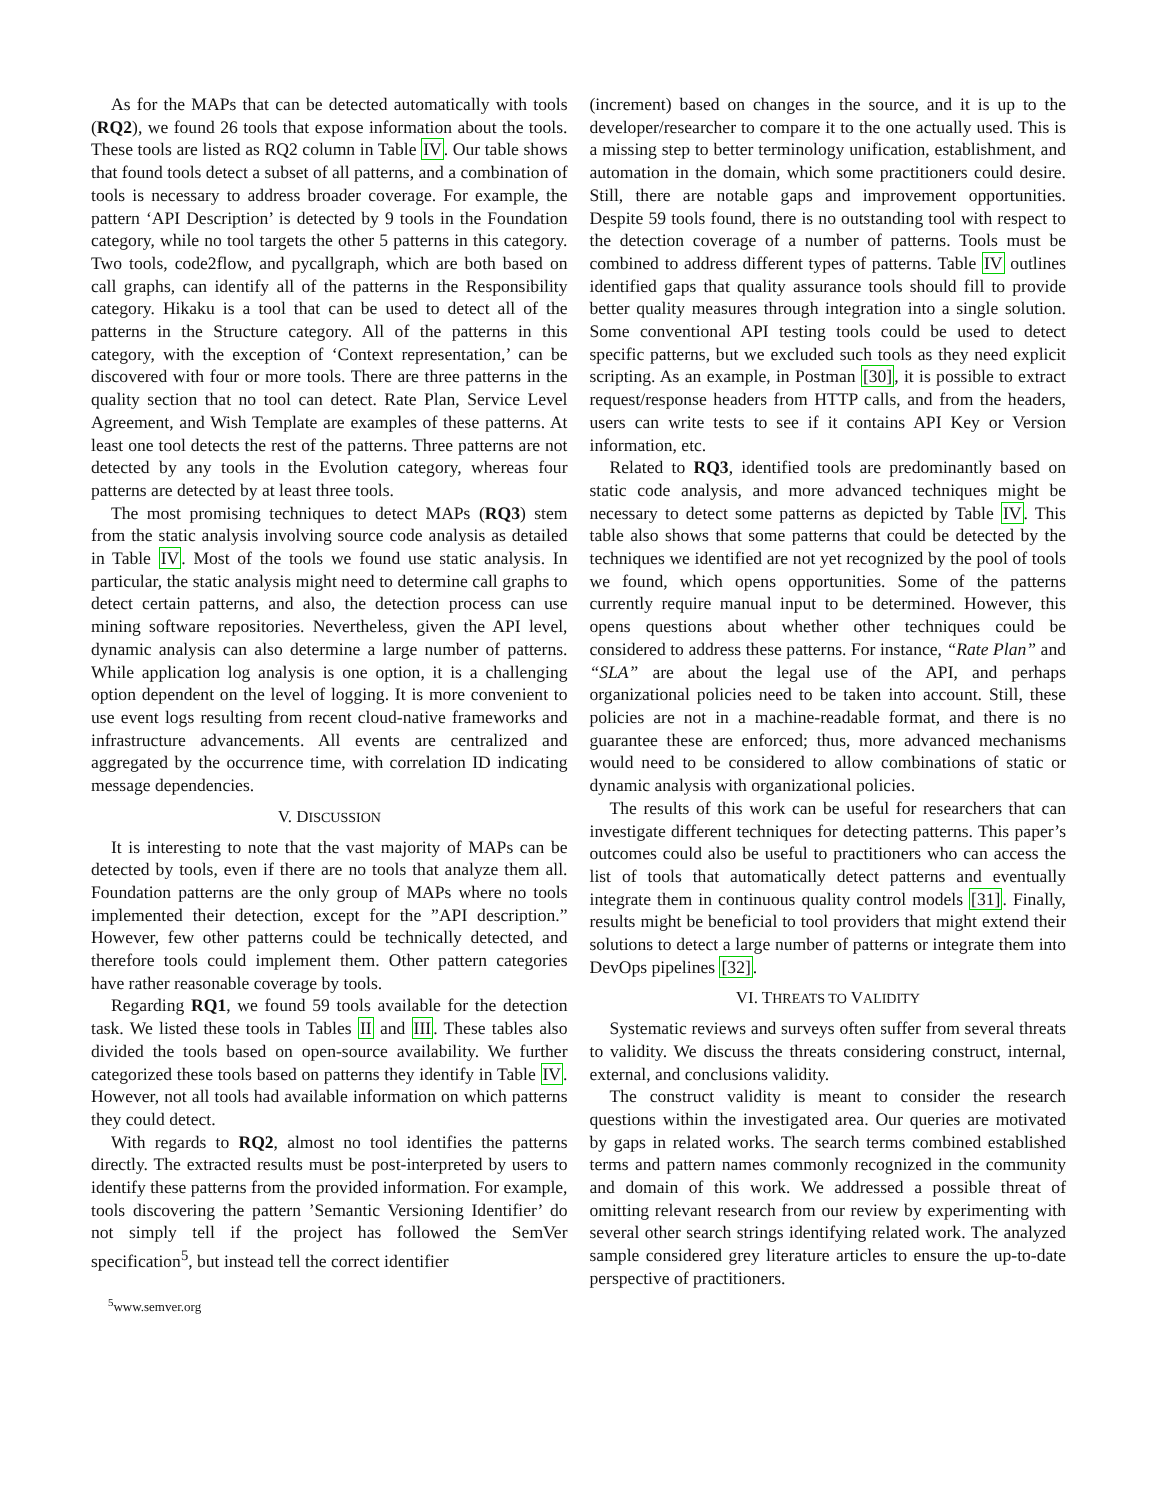As for the MAPs that can be detected automatically with tools (RQ2), we found 26 tools that expose information about the tools. These tools are listed as RQ2 column in Table IV. Our table shows that found tools detect a subset of all patterns, and a combination of tools is necessary to address broader coverage. For example, the pattern ‘API Description’ is detected by 9 tools in the Foundation category, while no tool targets the other 5 patterns in this category. Two tools, code2flow, and pycallgraph, which are both based on call graphs, can identify all of the patterns in the Responsibility category. Hikaku is a tool that can be used to detect all of the patterns in the Structure category. All of the patterns in this category, with the exception of ‘Context representation,’ can be discovered with four or more tools. There are three patterns in the quality section that no tool can detect. Rate Plan, Service Level Agreement, and Wish Template are examples of these patterns. At least one tool detects the rest of the patterns. Three patterns are not detected by any tools in the Evolution category, whereas four patterns are detected by at least three tools.
The most promising techniques to detect MAPs (RQ3) stem from the static analysis involving source code analysis as detailed in Table IV. Most of the tools we found use static analysis. In particular, the static analysis might need to determine call graphs to detect certain patterns, and also, the detection process can use mining software repositories. Nevertheless, given the API level, dynamic analysis can also determine a large number of patterns. While application log analysis is one option, it is a challenging option dependent on the level of logging. It is more convenient to use event logs resulting from recent cloud-native frameworks and infrastructure advancements. All events are centralized and aggregated by the occurrence time, with correlation ID indicating message dependencies.
V. DISCUSSION
It is interesting to note that the vast majority of MAPs can be detected by tools, even if there are no tools that analyze them all. Foundation patterns are the only group of MAPs where no tools implemented their detection, except for the ”API description.” However, few other patterns could be technically detected, and therefore tools could implement them. Other pattern categories have rather reasonable coverage by tools.
Regarding RQ1, we found 59 tools available for the detection task. We listed these tools in Tables II and III. These tables also divided the tools based on open-source availability. We further categorized these tools based on patterns they identify in Table IV. However, not all tools had available information on which patterns they could detect.
With regards to RQ2, almost no tool identifies the patterns directly. The extracted results must be post-interpreted by users to identify these patterns from the provided information. For example, tools discovering the pattern ’Semantic Versioning Identifier’ do not simply tell if the project has followed the SemVer specification<sup>5</sup>, but instead tell the correct identifier
<sup>5</sup> www.semver.org
(increment) based on changes in the source, and it is up to the developer/researcher to compare it to the one actually used. This is a missing step to better terminology unification, establishment, and automation in the domain, which some practitioners could desire. Still, there are notable gaps and improvement opportunities. Despite 59 tools found, there is no outstanding tool with respect to the detection coverage of a number of patterns. Tools must be combined to address different types of patterns. Table IV outlines identified gaps that quality assurance tools should fill to provide better quality measures through integration into a single solution. Some conventional API testing tools could be used to detect specific patterns, but we excluded such tools as they need explicit scripting. As an example, in Postman [30], it is possible to extract request/response headers from HTTP calls, and from the headers, users can write tests to see if it contains API Key or Version information, etc.
Related to RQ3, identified tools are predominantly based on static code analysis, and more advanced techniques might be necessary to detect some patterns as depicted by Table IV. This table also shows that some patterns that could be detected by the techniques we identified are not yet recognized by the pool of tools we found, which opens opportunities. Some of the patterns currently require manual input to be determined. However, this opens questions about whether other techniques could be considered to address these patterns. For instance, “Rate Plan” and “SLA” are about the legal use of the API, and perhaps organizational policies need to be taken into account. Still, these policies are not in a machine-readable format, and there is no guarantee these are enforced; thus, more advanced mechanisms would need to be considered to allow combinations of static or dynamic analysis with organizational policies.
The results of this work can be useful for researchers that can investigate different techniques for detecting patterns. This paper’s outcomes could also be useful to practitioners who can access the list of tools that automatically detect patterns and eventually integrate them in continuous quality control models [31]. Finally, results might be beneficial to tool providers that might extend their solutions to detect a large number of patterns or integrate them into DevOps pipelines [32].
VI. THREATS TO VALIDITY
Systematic reviews and surveys often suffer from several threats to validity. We discuss the threats considering construct, internal, external, and conclusions validity.
The construct validity is meant to consider the research questions within the investigated area. Our queries are motivated by gaps in related works. The search terms combined established terms and pattern names commonly recognized in the community and domain of this work. We addressed a possible threat of omitting relevant research from our review by experimenting with several other search strings identifying related work. The analyzed sample considered grey literature articles to ensure the up-to-date perspective of practitioners.